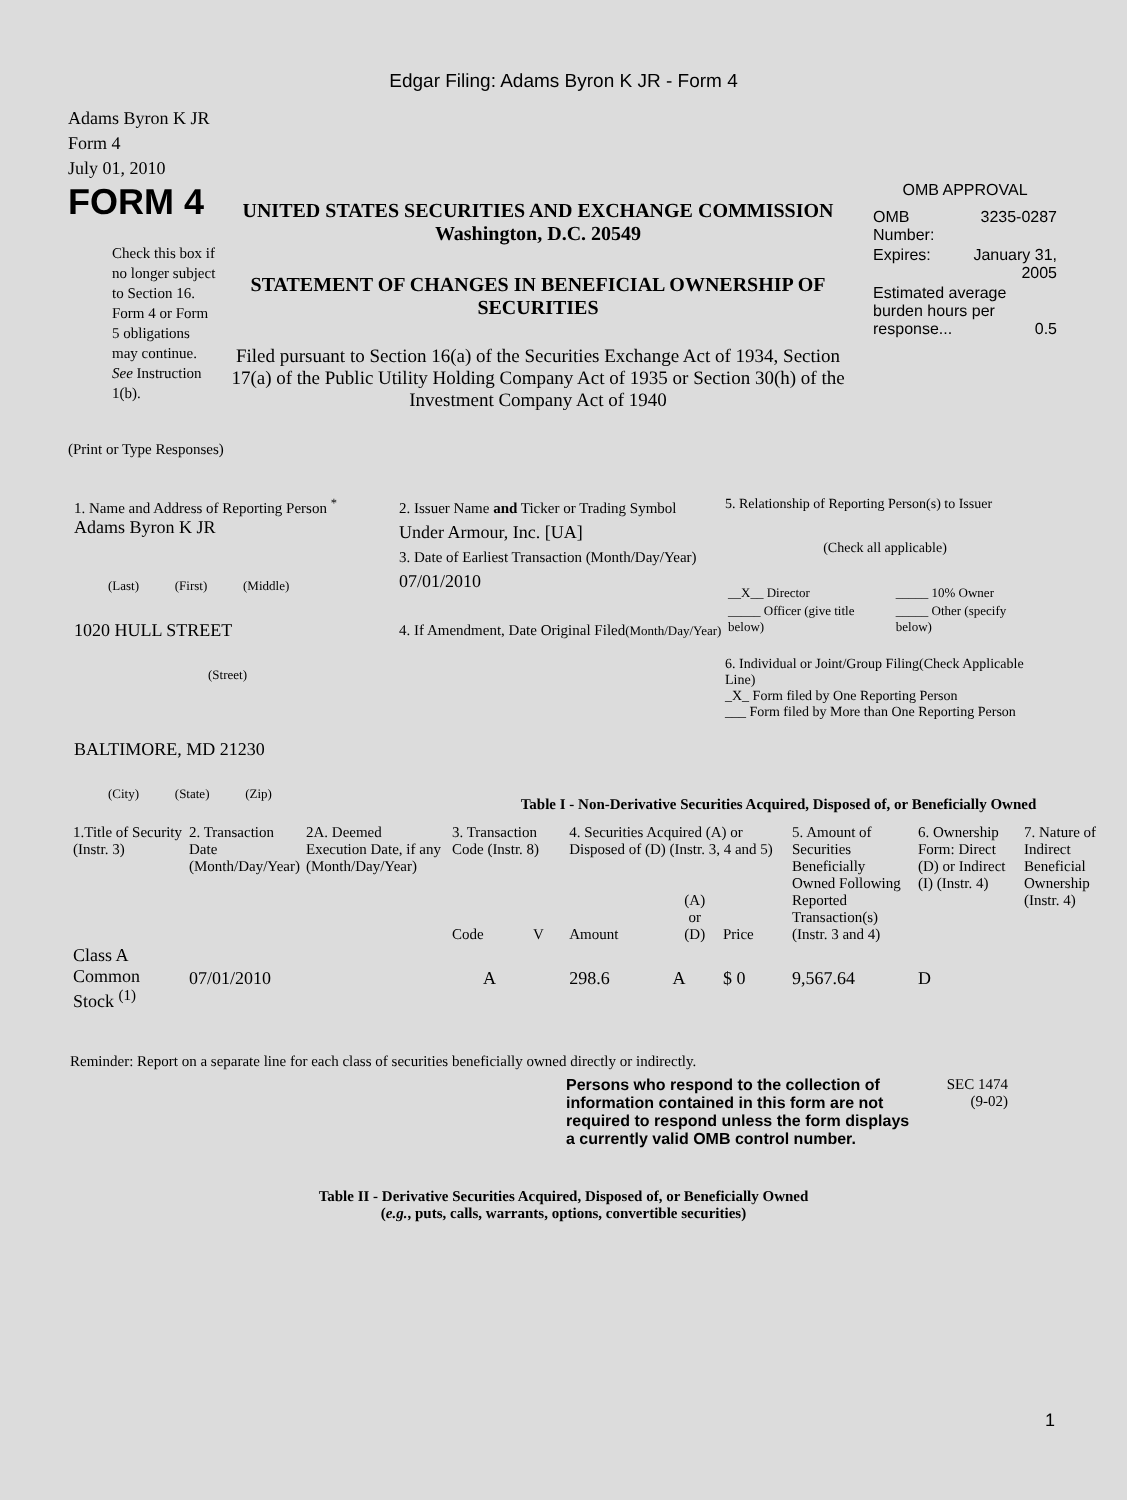Edgar Filing: Adams Byron K JR - Form 4
Adams Byron K JR
Form 4
July 01, 2010
FORM 4
Check this box if no longer subject to Section 16. Form 4 or Form 5 obligations may continue. See Instruction 1(b).
UNITED STATES SECURITIES AND EXCHANGE COMMISSION
Washington, D.C. 20549
STATEMENT OF CHANGES IN BENEFICIAL OWNERSHIP OF SECURITIES
Filed pursuant to Section 16(a) of the Securities Exchange Act of 1934, Section 17(a) of the Public Utility Holding Company Act of 1935 or Section 30(h) of the Investment Company Act of 1940
OMB APPROVAL
| OMB Number: | 3235-0287 |
| Expires: | January 31, 2005 |
| Estimated average burden hours per response... 0.5 | |
(Print or Type Responses)
1. Name and Address of Reporting Person <sup>*</sup>
Adams Byron K JR
(Last) (First) (Middle)
1020 HULL STREET
(Street)
BALTIMORE, MD 21230
(City) (State) (Zip)
2. Issuer Name and Ticker or Trading Symbol
Under Armour, Inc. [UA]
3. Date of Earliest Transaction (Month/Day/Year)
07/01/2010
4. If Amendment, Date Original Filed(Month/Day/Year)
5. Relationship of Reporting Person(s) to Issuer
(Check all applicable)
| __X__ Director | _____ 10% Owner |
| _____ Officer (give title below) | _____ Other (specify below) |
6. Individual or Joint/Group Filing(Check Applicable Line)
_X_ Form filed by One Reporting Person
___ Form filed by More than One Reporting Person
Table I - Non-Derivative Securities Acquired, Disposed of, or Beneficially Owned
| 1.Title of Security (Instr. 3) | 2. Transaction Date (Month/Day/Year) | 2A. Deemed Execution Date, if any (Month/Day/Year) | 3. Transaction Code (Instr. 8) | | 4. Securities Acquired (A) or Disposed of (D) (Instr. 3, 4 and 5) | | | 5. Amount of Securities Beneficially Owned Following Reported Transaction(s) (Instr. 3 and 4) | 6. Ownership Form: Direct (D) or Indirect (I) (Instr. 4) | 7. Nature of Indirect Beneficial Ownership (Instr. 4) |
| --- | --- | --- | --- | --- | --- | --- | --- | --- | --- | --- |
| | | | Code | V | Amount | (A) or (D) | Price | | | |
| Class A Common Stock <sup>(1)</sup> | 07/01/2010 | | A | | 298.6 | A | $ 0 | 9,567.64 | D | |
Reminder: Report on a separate line for each class of securities beneficially owned directly or indirectly.
Persons who respond to the collection of information contained in this form are not required to respond unless the form displays a currently valid OMB control number.
SEC 1474
(9-02)
Table II - Derivative Securities Acquired, Disposed of, or Beneficially Owned
(e.g., puts, calls, warrants, options, convertible securities)
1